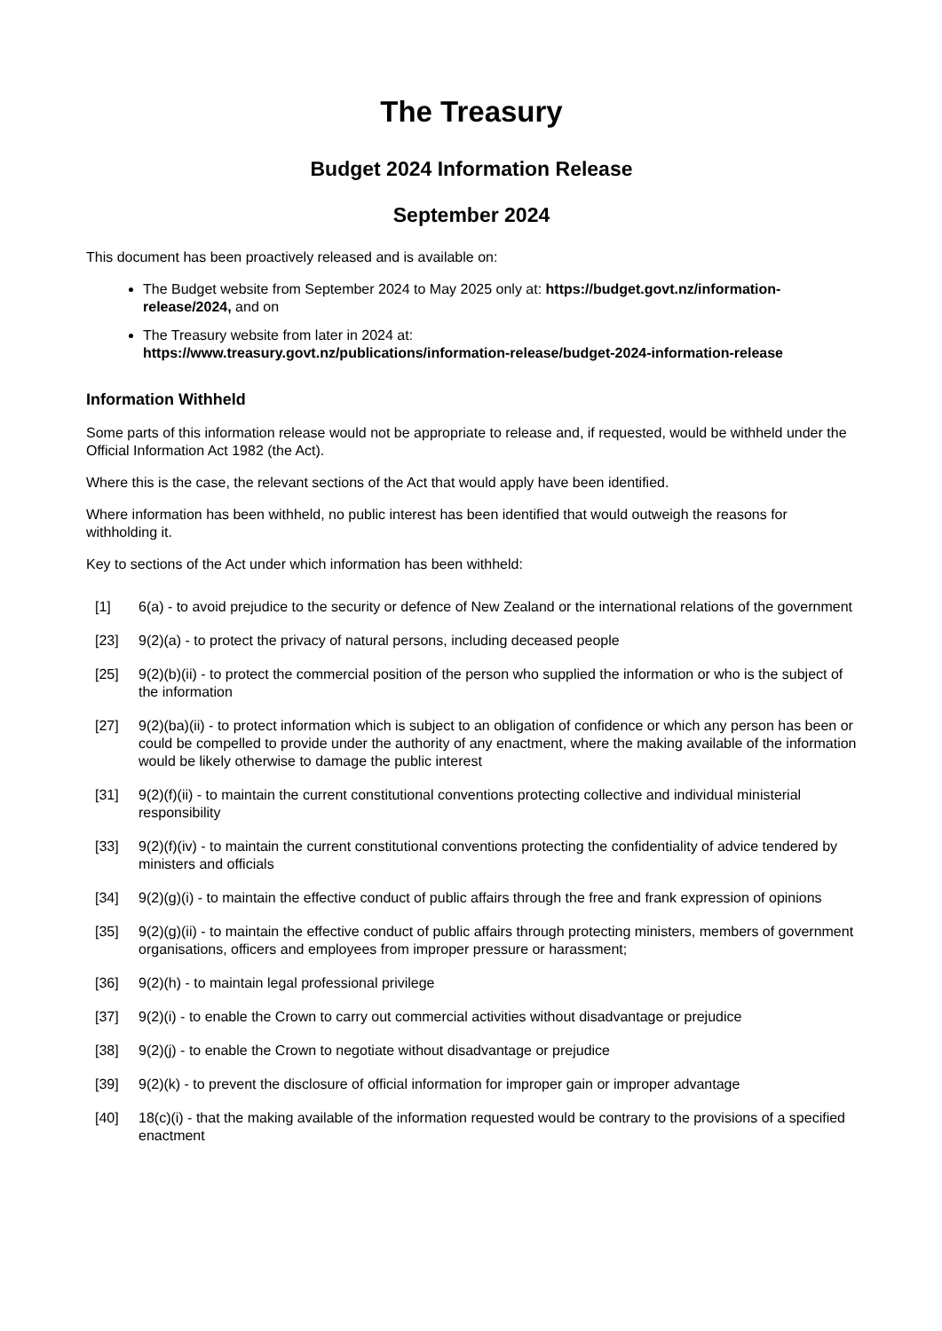The Treasury
Budget 2024 Information Release
September 2024
This document has been proactively released and is available on:
The Budget website from September 2024 to May 2025 only at: https://budget.govt.nz/information-release/2024, and on
The Treasury website from later in 2024 at:
https://www.treasury.govt.nz/publications/information-release/budget-2024-information-release
Information Withheld
Some parts of this information release would not be appropriate to release and, if requested, would be withheld under the Official Information Act 1982 (the Act).
Where this is the case, the relevant sections of the Act that would apply have been identified.
Where information has been withheld, no public interest has been identified that would outweigh the reasons for withholding it.
Key to sections of the Act under which information has been withheld:
[1] 6(a) - to avoid prejudice to the security or defence of New Zealand or the international relations of the government
[23] 9(2)(a) - to protect the privacy of natural persons, including deceased people
[25] 9(2)(b)(ii) - to protect the commercial position of the person who supplied the information or who is the subject of the information
[27] 9(2)(ba)(ii) - to protect information which is subject to an obligation of confidence or which any person has been or could be compelled to provide under the authority of any enactment, where the making available of the information would be likely otherwise to damage the public interest
[31] 9(2)(f)(ii) - to maintain the current constitutional conventions protecting collective and individual ministerial responsibility
[33] 9(2)(f)(iv) - to maintain the current constitutional conventions protecting the confidentiality of advice tendered by ministers and officials
[34] 9(2)(g)(i) - to maintain the effective conduct of public affairs through the free and frank expression of opinions
[35] 9(2)(g)(ii) - to maintain the effective conduct of public affairs through protecting ministers, members of government organisations, officers and employees from improper pressure or harassment;
[36] 9(2)(h) - to maintain legal professional privilege
[37] 9(2)(i) - to enable the Crown to carry out commercial activities without disadvantage or prejudice
[38] 9(2)(j) - to enable the Crown to negotiate without disadvantage or prejudice
[39] 9(2)(k) - to prevent the disclosure of official information for improper gain or improper advantage
[40] 18(c)(i) - that the making available of the information requested would be contrary to the provisions of a specified enactment